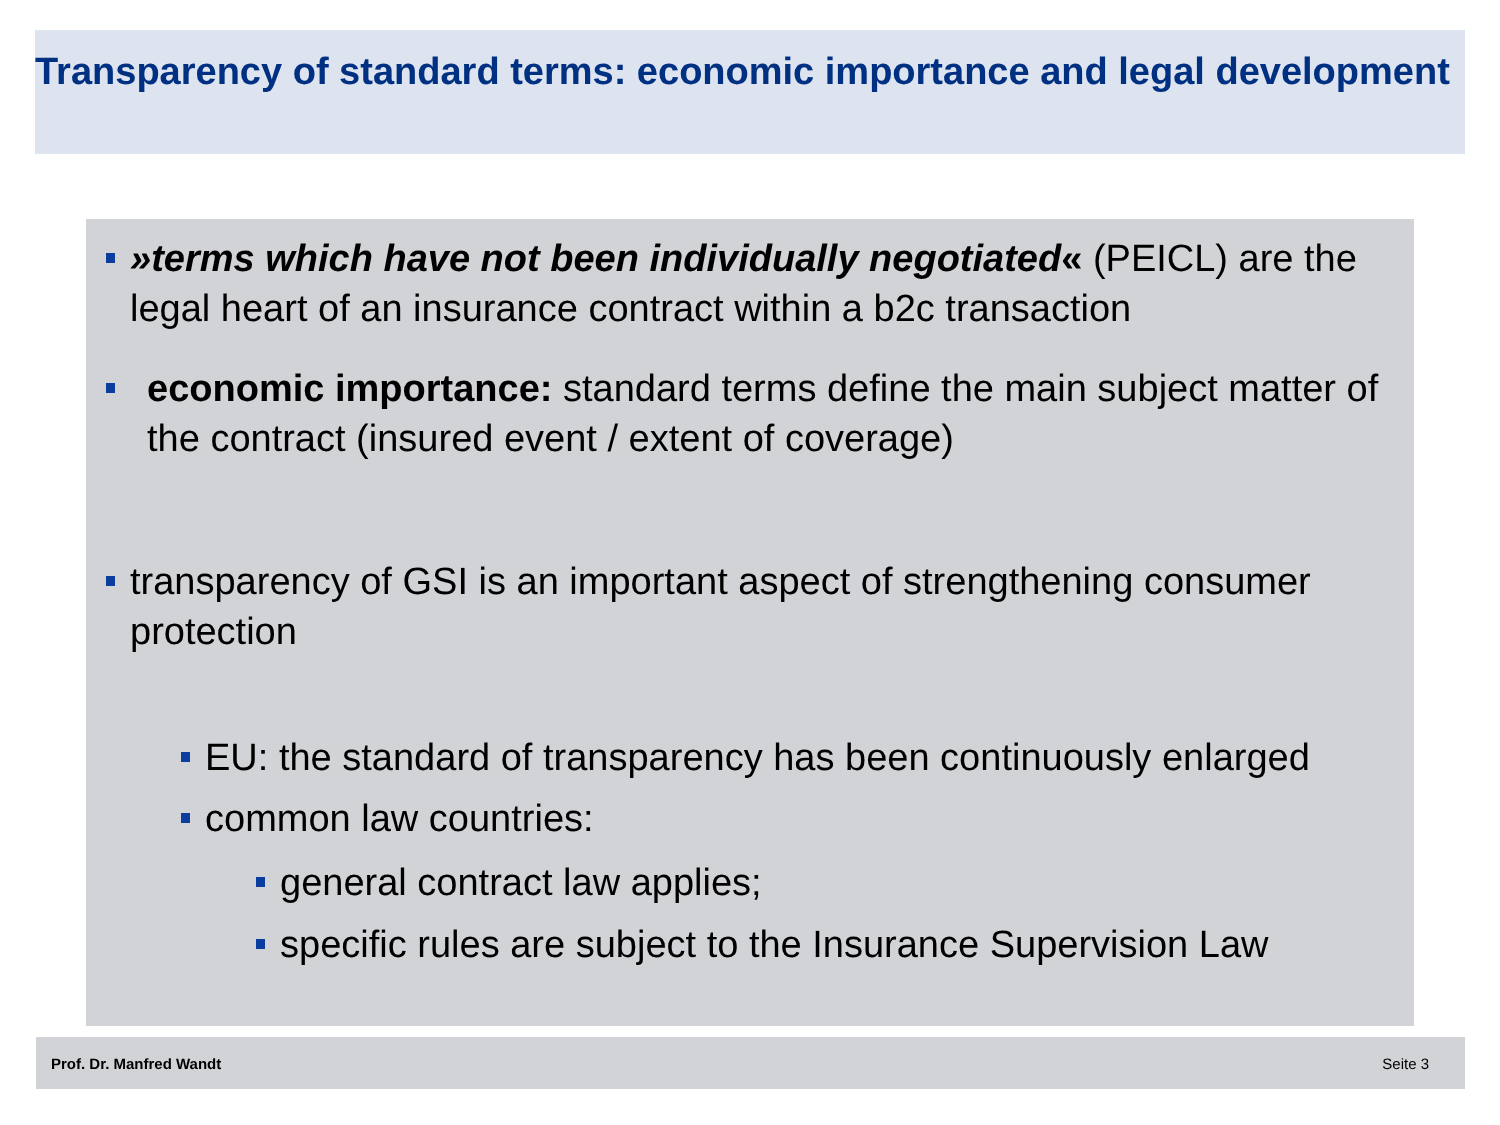Transparency of standard terms: economic importance and legal development
»terms which have not been individually negotiated« (PEICL) are the legal heart of an insurance contract within a b2c transaction
economic importance: standard terms define the main subject matter of the contract (insured event / extent of coverage)
transparency of GSI is an important aspect of strengthening consumer protection
EU: the standard of transparency has been continuously enlarged
common law countries:
general contract law applies;
specific rules are subject to the Insurance Supervision Law
Prof. Dr. Manfred Wandt Seite 3